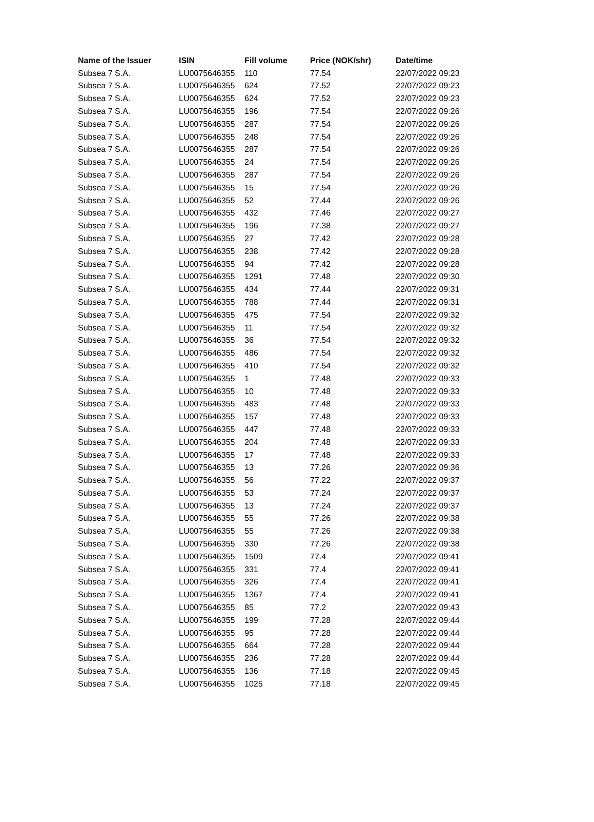| Name of the Issuer | ISIN | Fill volume | Price (NOK/shr) | Date/time |
| --- | --- | --- | --- | --- |
| Subsea 7 S.A. | LU0075646355 | 110 | 77.54 | 22/07/2022 09:23 |
| Subsea 7 S.A. | LU0075646355 | 624 | 77.52 | 22/07/2022 09:23 |
| Subsea 7 S.A. | LU0075646355 | 624 | 77.52 | 22/07/2022 09:23 |
| Subsea 7 S.A. | LU0075646355 | 196 | 77.54 | 22/07/2022 09:26 |
| Subsea 7 S.A. | LU0075646355 | 287 | 77.54 | 22/07/2022 09:26 |
| Subsea 7 S.A. | LU0075646355 | 248 | 77.54 | 22/07/2022 09:26 |
| Subsea 7 S.A. | LU0075646355 | 287 | 77.54 | 22/07/2022 09:26 |
| Subsea 7 S.A. | LU0075646355 | 24 | 77.54 | 22/07/2022 09:26 |
| Subsea 7 S.A. | LU0075646355 | 287 | 77.54 | 22/07/2022 09:26 |
| Subsea 7 S.A. | LU0075646355 | 15 | 77.54 | 22/07/2022 09:26 |
| Subsea 7 S.A. | LU0075646355 | 52 | 77.44 | 22/07/2022 09:26 |
| Subsea 7 S.A. | LU0075646355 | 432 | 77.46 | 22/07/2022 09:27 |
| Subsea 7 S.A. | LU0075646355 | 196 | 77.38 | 22/07/2022 09:27 |
| Subsea 7 S.A. | LU0075646355 | 27 | 77.42 | 22/07/2022 09:28 |
| Subsea 7 S.A. | LU0075646355 | 238 | 77.42 | 22/07/2022 09:28 |
| Subsea 7 S.A. | LU0075646355 | 94 | 77.42 | 22/07/2022 09:28 |
| Subsea 7 S.A. | LU0075646355 | 1291 | 77.48 | 22/07/2022 09:30 |
| Subsea 7 S.A. | LU0075646355 | 434 | 77.44 | 22/07/2022 09:31 |
| Subsea 7 S.A. | LU0075646355 | 788 | 77.44 | 22/07/2022 09:31 |
| Subsea 7 S.A. | LU0075646355 | 475 | 77.54 | 22/07/2022 09:32 |
| Subsea 7 S.A. | LU0075646355 | 11 | 77.54 | 22/07/2022 09:32 |
| Subsea 7 S.A. | LU0075646355 | 36 | 77.54 | 22/07/2022 09:32 |
| Subsea 7 S.A. | LU0075646355 | 486 | 77.54 | 22/07/2022 09:32 |
| Subsea 7 S.A. | LU0075646355 | 410 | 77.54 | 22/07/2022 09:32 |
| Subsea 7 S.A. | LU0075646355 | 1 | 77.48 | 22/07/2022 09:33 |
| Subsea 7 S.A. | LU0075646355 | 10 | 77.48 | 22/07/2022 09:33 |
| Subsea 7 S.A. | LU0075646355 | 483 | 77.48 | 22/07/2022 09:33 |
| Subsea 7 S.A. | LU0075646355 | 157 | 77.48 | 22/07/2022 09:33 |
| Subsea 7 S.A. | LU0075646355 | 447 | 77.48 | 22/07/2022 09:33 |
| Subsea 7 S.A. | LU0075646355 | 204 | 77.48 | 22/07/2022 09:33 |
| Subsea 7 S.A. | LU0075646355 | 17 | 77.48 | 22/07/2022 09:33 |
| Subsea 7 S.A. | LU0075646355 | 13 | 77.26 | 22/07/2022 09:36 |
| Subsea 7 S.A. | LU0075646355 | 56 | 77.22 | 22/07/2022 09:37 |
| Subsea 7 S.A. | LU0075646355 | 53 | 77.24 | 22/07/2022 09:37 |
| Subsea 7 S.A. | LU0075646355 | 13 | 77.24 | 22/07/2022 09:37 |
| Subsea 7 S.A. | LU0075646355 | 55 | 77.26 | 22/07/2022 09:38 |
| Subsea 7 S.A. | LU0075646355 | 55 | 77.26 | 22/07/2022 09:38 |
| Subsea 7 S.A. | LU0075646355 | 330 | 77.26 | 22/07/2022 09:38 |
| Subsea 7 S.A. | LU0075646355 | 1509 | 77.4 | 22/07/2022 09:41 |
| Subsea 7 S.A. | LU0075646355 | 331 | 77.4 | 22/07/2022 09:41 |
| Subsea 7 S.A. | LU0075646355 | 326 | 77.4 | 22/07/2022 09:41 |
| Subsea 7 S.A. | LU0075646355 | 1367 | 77.4 | 22/07/2022 09:41 |
| Subsea 7 S.A. | LU0075646355 | 85 | 77.2 | 22/07/2022 09:43 |
| Subsea 7 S.A. | LU0075646355 | 199 | 77.28 | 22/07/2022 09:44 |
| Subsea 7 S.A. | LU0075646355 | 95 | 77.28 | 22/07/2022 09:44 |
| Subsea 7 S.A. | LU0075646355 | 664 | 77.28 | 22/07/2022 09:44 |
| Subsea 7 S.A. | LU0075646355 | 236 | 77.28 | 22/07/2022 09:44 |
| Subsea 7 S.A. | LU0075646355 | 136 | 77.18 | 22/07/2022 09:45 |
| Subsea 7 S.A. | LU0075646355 | 1025 | 77.18 | 22/07/2022 09:45 |